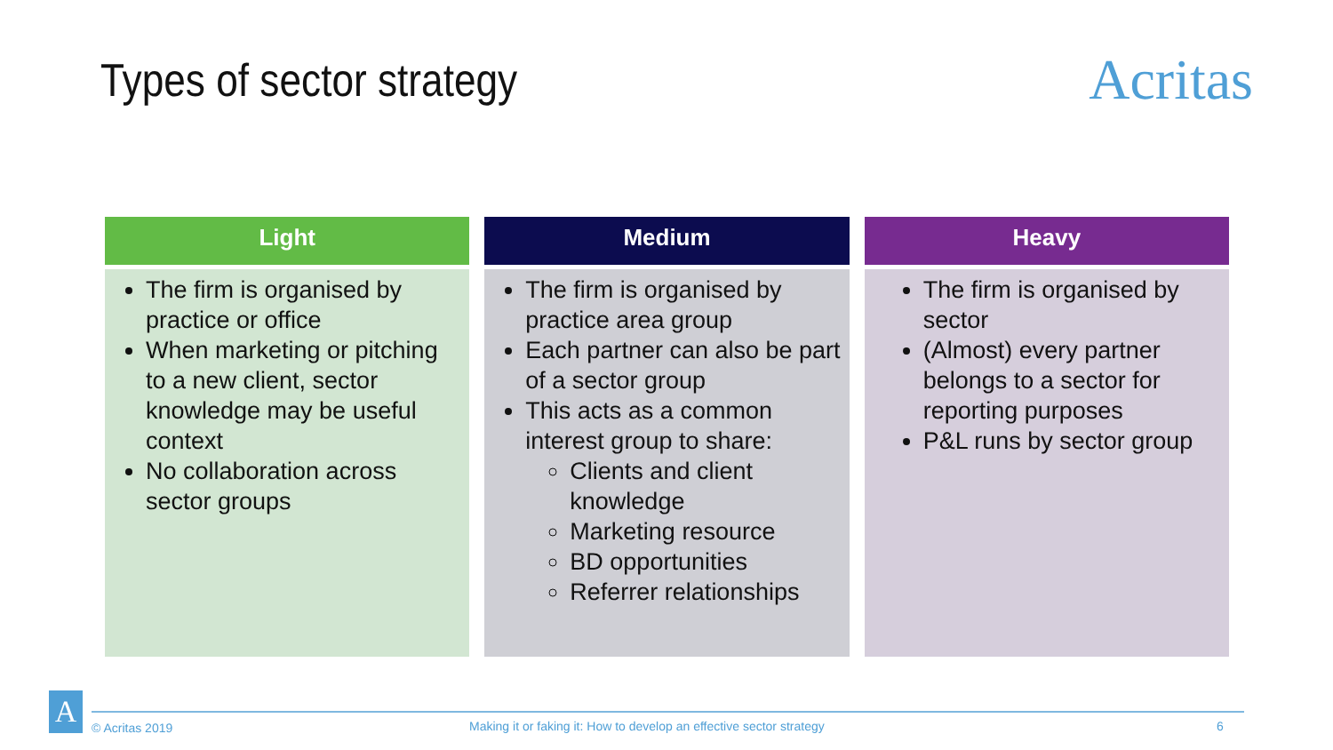Types of sector strategy
Acritas
Light
The firm is organised by practice or office
When marketing or pitching to a new client, sector knowledge may be useful context
No collaboration across sector groups
Medium
The firm is organised by practice area group
Each partner can also be part of a sector group
This acts as a common interest group to share:
Clients and client knowledge
Marketing resource
BD opportunities
Referrer relationships
Heavy
The firm is organised by sector
(Almost) every partner belongs to a sector for reporting purposes
P&L runs by sector group
A
© Acritas 2019 Making it or faking it: How to develop an effective sector strategy 6